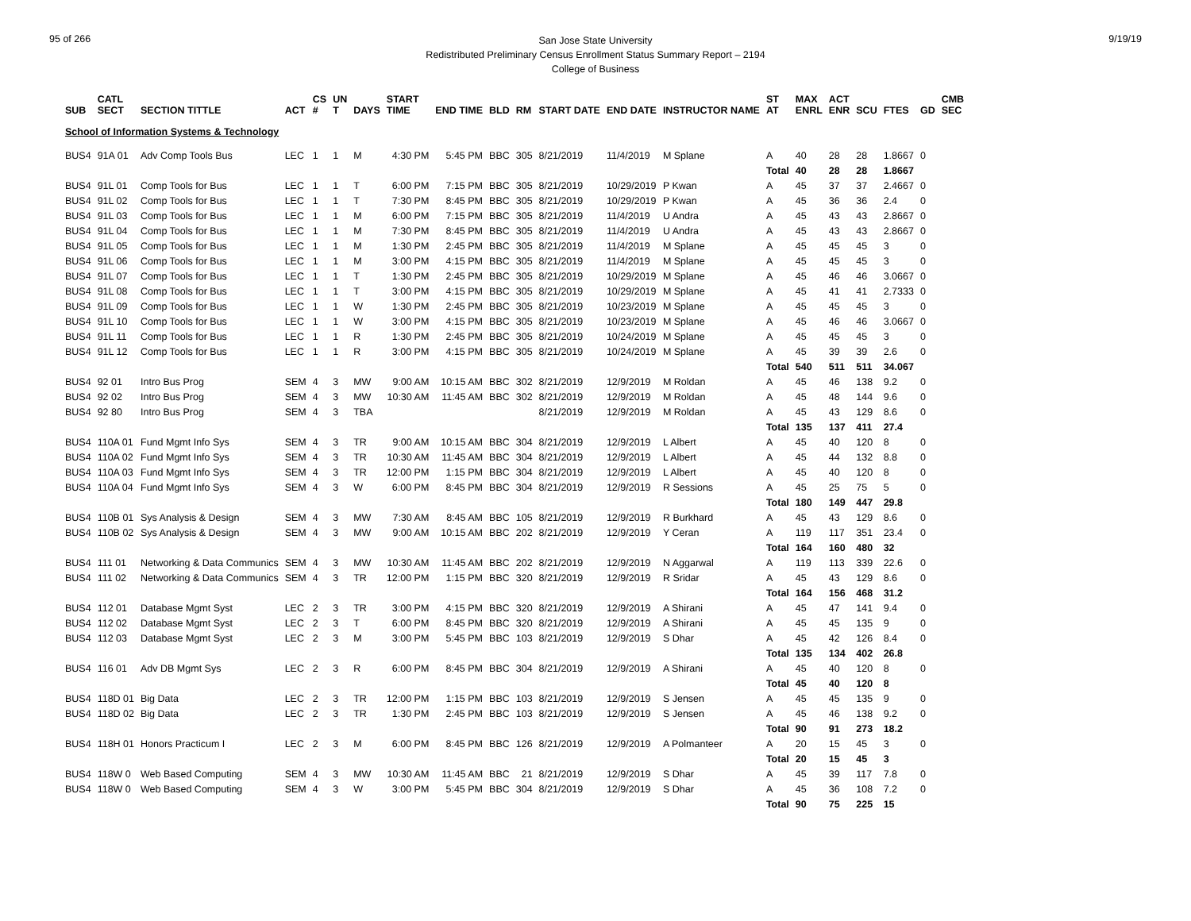95 of 266 9/19/19
San Jose State University
Redistributed Preliminary Census Enrollment Status Summary Report – 2194
College of Business
| SUB | CATL SECT | SECTION TITTLE | ACT | CS # | UN T | DAYS | START TIME | END TIME | BLD | RM | START DATE | END DATE | INSTRUCTOR NAME | ST AT | MAX ENRL | ACT ENR | SCU | FTES | GD | CMB SEC |
| --- | --- | --- | --- | --- | --- | --- | --- | --- | --- | --- | --- | --- | --- | --- | --- | --- | --- | --- | --- | --- |
| School of Information Systems & Technology | | | | | | | | | | | | | | | | | | | | |
| BUS4 | 91A 01 | Adv Comp Tools Bus | LEC | 1 | 1 | M | 4:30 PM | 5:45 PM | BBC | 305 | 8/21/2019 | 11/4/2019 | M Splane | A | 40 | 28 | 28 | 1.8667 | 0 | |
| | | | | | | | | | | | | | | Total | 40 | 28 | 28 | 1.8667 | | |
| BUS4 | 91L 01 | Comp Tools for Bus | LEC | 1 | 1 | T | 6:00 PM | 7:15 PM | BBC | 305 | 8/21/2019 | 10/29/2019 | P Kwan | A | 45 | 37 | 37 | 2.4667 | 0 | |
| BUS4 | 91L 02 | Comp Tools for Bus | LEC | 1 | 1 | T | 7:30 PM | 8:45 PM | BBC | 305 | 8/21/2019 | 10/29/2019 | P Kwan | A | 45 | 36 | 36 | 2.4 | 0 | |
| BUS4 | 91L 03 | Comp Tools for Bus | LEC | 1 | 1 | M | 6:00 PM | 7:15 PM | BBC | 305 | 8/21/2019 | 11/4/2019 | U Andra | A | 45 | 43 | 43 | 2.8667 | 0 | |
| BUS4 | 91L 04 | Comp Tools for Bus | LEC | 1 | 1 | M | 7:30 PM | 8:45 PM | BBC | 305 | 8/21/2019 | 11/4/2019 | U Andra | A | 45 | 43 | 43 | 2.8667 | 0 | |
| BUS4 | 91L 05 | Comp Tools for Bus | LEC | 1 | 1 | M | 1:30 PM | 2:45 PM | BBC | 305 | 8/21/2019 | 11/4/2019 | M Splane | A | 45 | 45 | 45 | 3 | 0 | |
| BUS4 | 91L 06 | Comp Tools for Bus | LEC | 1 | 1 | M | 3:00 PM | 4:15 PM | BBC | 305 | 8/21/2019 | 11/4/2019 | M Splane | A | 45 | 45 | 45 | 3 | 0 | |
| BUS4 | 91L 07 | Comp Tools for Bus | LEC | 1 | 1 | T | 1:30 PM | 2:45 PM | BBC | 305 | 8/21/2019 | 10/29/2019 | M Splane | A | 45 | 46 | 46 | 3.0667 | 0 | |
| BUS4 | 91L 08 | Comp Tools for Bus | LEC | 1 | 1 | T | 3:00 PM | 4:15 PM | BBC | 305 | 8/21/2019 | 10/29/2019 | M Splane | A | 45 | 41 | 41 | 2.7333 | 0 | |
| BUS4 | 91L 09 | Comp Tools for Bus | LEC | 1 | 1 | W | 1:30 PM | 2:45 PM | BBC | 305 | 8/21/2019 | 10/23/2019 | M Splane | A | 45 | 45 | 45 | 3 | 0 | |
| BUS4 | 91L 10 | Comp Tools for Bus | LEC | 1 | 1 | W | 3:00 PM | 4:15 PM | BBC | 305 | 8/21/2019 | 10/23/2019 | M Splane | A | 45 | 46 | 46 | 3.0667 | 0 | |
| BUS4 | 91L 11 | Comp Tools for Bus | LEC | 1 | 1 | R | 1:30 PM | 2:45 PM | BBC | 305 | 8/21/2019 | 10/24/2019 | M Splane | A | 45 | 45 | 45 | 3 | 0 | |
| BUS4 | 91L 12 | Comp Tools for Bus | LEC | 1 | 1 | R | 3:00 PM | 4:15 PM | BBC | 305 | 8/21/2019 | 10/24/2019 | M Splane | A | 45 | 39 | 39 | 2.6 | 0 | |
| | | | | | | | | | | | | | | Total | 540 | 511 | 511 | 34.067 | | |
| BUS4 | 92 01 | Intro Bus Prog | SEM | 4 | 3 | MW | 9:00 AM | 10:15 AM | BBC | 302 | 8/21/2019 | 12/9/2019 | M Roldan | A | 45 | 46 | 138 | 9.2 | 0 | |
| BUS4 | 92 02 | Intro Bus Prog | SEM | 4 | 3 | MW | 10:30 AM | 11:45 AM | BBC | 302 | 8/21/2019 | 12/9/2019 | M Roldan | A | 45 | 48 | 144 | 9.6 | 0 | |
| BUS4 | 92 80 | Intro Bus Prog | SEM | 4 | 3 | TBA | | | | | 8/21/2019 | 12/9/2019 | M Roldan | A | 45 | 43 | 129 | 8.6 | 0 | |
| | | | | | | | | | | | | | | Total | 135 | 137 | 411 | 27.4 | | |
| BUS4 | 110A 01 | Fund Mgmt Info Sys | SEM | 4 | 3 | TR | 9:00 AM | 10:15 AM | BBC | 304 | 8/21/2019 | 12/9/2019 | L Albert | A | 45 | 40 | 120 | 8 | 0 | |
| BUS4 | 110A 02 | Fund Mgmt Info Sys | SEM | 4 | 3 | TR | 10:30 AM | 11:45 AM | BBC | 304 | 8/21/2019 | 12/9/2019 | L Albert | A | 45 | 44 | 132 | 8.8 | 0 | |
| BUS4 | 110A 03 | Fund Mgmt Info Sys | SEM | 4 | 3 | TR | 12:00 PM | 1:15 PM | BBC | 304 | 8/21/2019 | 12/9/2019 | L Albert | A | 45 | 40 | 120 | 8 | 0 | |
| BUS4 | 110A 04 | Fund Mgmt Info Sys | SEM | 4 | 3 | W | 6:00 PM | 8:45 PM | BBC | 304 | 8/21/2019 | 12/9/2019 | R Sessions | A | 45 | 25 | 75 | 5 | 0 | |
| | | | | | | | | | | | | | | Total | 180 | 149 | 447 | 29.8 | | |
| BUS4 | 110B 01 | Sys Analysis & Design | SEM | 4 | 3 | MW | 7:30 AM | 8:45 AM | BBC | 105 | 8/21/2019 | 12/9/2019 | R Burkhard | A | 45 | 43 | 129 | 8.6 | 0 | |
| BUS4 | 110B 02 | Sys Analysis & Design | SEM | 4 | 3 | MW | 9:00 AM | 10:15 AM | BBC | 202 | 8/21/2019 | 12/9/2019 | Y Ceran | A | 119 | 117 | 351 | 23.4 | 0 | |
| | | | | | | | | | | | | | | Total | 164 | 160 | 480 | 32 | | |
| BUS4 | 111 01 | Networking & Data Communics | SEM | 4 | 3 | MW | 10:30 AM | 11:45 AM | BBC | 202 | 8/21/2019 | 12/9/2019 | N Aggarwal | A | 119 | 113 | 339 | 22.6 | 0 | |
| BUS4 | 111 02 | Networking & Data Communics | SEM | 4 | 3 | TR | 12:00 PM | 1:15 PM | BBC | 320 | 8/21/2019 | 12/9/2019 | R Sridar | A | 45 | 43 | 129 | 8.6 | 0 | |
| | | | | | | | | | | | | | | Total | 164 | 156 | 468 | 31.2 | | |
| BUS4 | 112 01 | Database Mgmt Syst | LEC | 2 | 3 | TR | 3:00 PM | 4:15 PM | BBC | 320 | 8/21/2019 | 12/9/2019 | A Shirani | A | 45 | 47 | 141 | 9.4 | 0 | |
| BUS4 | 112 02 | Database Mgmt Syst | LEC | 2 | 3 | T | 6:00 PM | 8:45 PM | BBC | 320 | 8/21/2019 | 12/9/2019 | A Shirani | A | 45 | 45 | 135 | 9 | 0 | |
| BUS4 | 112 03 | Database Mgmt Syst | LEC | 2 | 3 | M | 3:00 PM | 5:45 PM | BBC | 103 | 8/21/2019 | 12/9/2019 | S Dhar | A | 45 | 42 | 126 | 8.4 | 0 | |
| | | | | | | | | | | | | | | Total | 135 | 134 | 402 | 26.8 | | |
| BUS4 | 116 01 | Adv DB Mgmt Sys | LEC | 2 | 3 | R | 6:00 PM | 8:45 PM | BBC | 304 | 8/21/2019 | 12/9/2019 | A Shirani | A | 45 | 40 | 120 | 8 | 0 | |
| | | | | | | | | | | | | | | Total | 45 | 40 | 120 | 8 | | |
| BUS4 | 118D 01 | Big Data | LEC | 2 | 3 | TR | 12:00 PM | 1:15 PM | BBC | 103 | 8/21/2019 | 12/9/2019 | S Jensen | A | 45 | 45 | 135 | 9 | 0 | |
| BUS4 | 118D 02 | Big Data | LEC | 2 | 3 | TR | 1:30 PM | 2:45 PM | BBC | 103 | 8/21/2019 | 12/9/2019 | S Jensen | A | 45 | 46 | 138 | 9.2 | 0 | |
| | | | | | | | | | | | | | | Total | 90 | 91 | 273 | 18.2 | | |
| BUS4 | 118H 01 | Honors Practicum I | LEC | 2 | 3 | M | 6:00 PM | 8:45 PM | BBC | 126 | 8/21/2019 | 12/9/2019 | A Polmanteer | A | 20 | 15 | 45 | 3 | 0 | |
| | | | | | | | | | | | | | | Total | 20 | 15 | 45 | 3 | | |
| BUS4 | 118W 0 | Web Based Computing | SEM | 4 | 3 | MW | 10:30 AM | 11:45 AM | BBC | 21 | 8/21/2019 | 12/9/2019 | S Dhar | A | 45 | 39 | 117 | 7.8 | 0 | |
| BUS4 | 118W 0 | Web Based Computing | SEM | 4 | 3 | W | 3:00 PM | 5:45 PM | BBC | 304 | 8/21/2019 | 12/9/2019 | S Dhar | A | 45 | 36 | 108 | 7.2 | 0 | |
| | | | | | | | | | | | | | | Total | 90 | 75 | 225 | 15 | | |